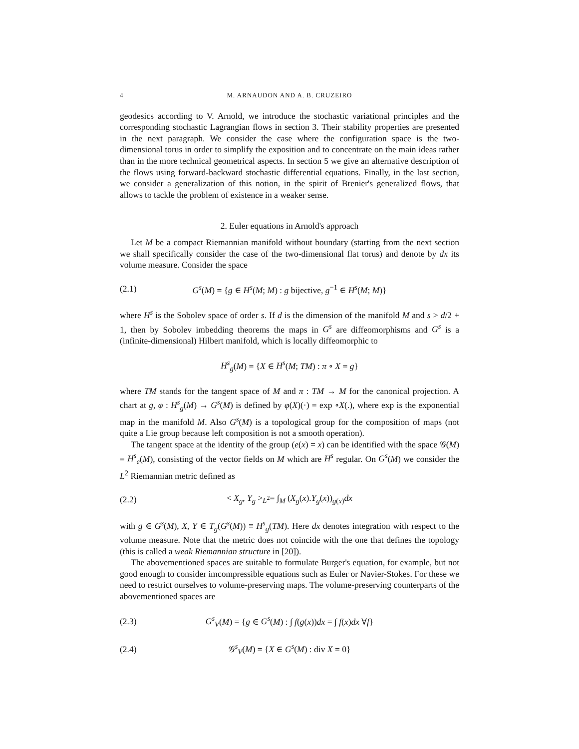4 M. ARNAUDON AND A. B. CRUZEIRO
geodesics according to V. Arnold, we introduce the stochastic variational principles and the corresponding stochastic Lagrangian flows in section 3. Their stability properties are presented in the next paragraph. We consider the case where the configuration space is the two-dimensional torus in order to simplify the exposition and to concentrate on the main ideas rather than in the more technical geometrical aspects. In section 5 we give an alternative description of the flows using forward-backward stochastic differential equations. Finally, in the last section, we consider a generalization of this notion, in the spirit of Brenier's generalized flows, that allows to tackle the problem of existence in a weaker sense.
2. Euler equations in Arnold's approach
Let M be a compact Riemannian manifold without boundary (starting from the next section we shall specifically consider the case of the two-dimensional flat torus) and denote by dx its volume measure. Consider the space
(2.1) G<sup>s</sup>(M) = {g ∈ H<sup>s</sup>(M; M) : g bijective, g<sup>−1</sup> ∈ H<sup>s</sup>(M; M)}
where H<sup>s</sup> is the Sobolev space of order s. If d is the dimension of the manifold M and s > d/2 + 1, then by Sobolev imbedding theorems the maps in G<sup>s</sup> are diffeomorphisms and G<sup>s</sup> is a (infinite-dimensional) Hilbert manifold, which is locally diffeomorphic to
H<sup>s</sup><sub>g</sub>(M) = {X ∈ H<sup>s</sup>(M; TM) : π ∘ X = g}
where TM stands for the tangent space of M and π : TM → M for the canonical projection. A chart at g, φ : H<sup>s</sup><sub>g</sub>(M) → G<sup>s</sup>(M) is defined by φ(X)(·) = exp ∘X(.), where exp is the exponential map in the manifold M. Also G<sup>s</sup>(M) is a topological group for the composition of maps (not quite a Lie group because left composition is not a smooth operation).
The tangent space at the identity of the group (e(x) = x) can be identified with the space 𝒢(M) = H<sup>s</sup><sub>e</sub>(M), consisting of the vector fields on M which are H<sup>s</sup> regular. On G<sup>s</sup>(M) we consider the L<sup>2</sup> Riemannian metric defined as
(2.2) < X<sub>g</sub>, Y<sub>g</sub> ><sub>L<sup>2</sup></sub>= ∫<sub>M</sub> (X<sub>g</sub>(x).Y<sub>g</sub>(x))<sub>g(x)</sub>dx
with g ∈ G<sup>s</sup>(M), X, Y ∈ T<sub>g</sub>(G<sup>s</sup>(M)) ≡ H<sup>s</sup><sub>g</sub>(TM). Here dx denotes integration with respect to the volume measure. Note that the metric does not coincide with the one that defines the topology (this is called a weak Riemannian structure in [20]).
The abovementioned spaces are suitable to formulate Burger's equation, for example, but not good enough to consider imcompressible equations such as Euler or Navier-Stokes. For these we need to restrict ourselves to volume-preserving maps. The volume-preserving counterparts of the abovementioned spaces are
(2.3) G<sup>s</sup><sub>V</sub>(M) = {g ∈ G<sup>s</sup>(M) : ∫ f(g(x))dx = ∫ f(x)dx ∀f}
(2.4) 𝒢<sup>s</sup><sub>V</sub>(M) = {X ∈ G<sup>s</sup>(M) : div X = 0}